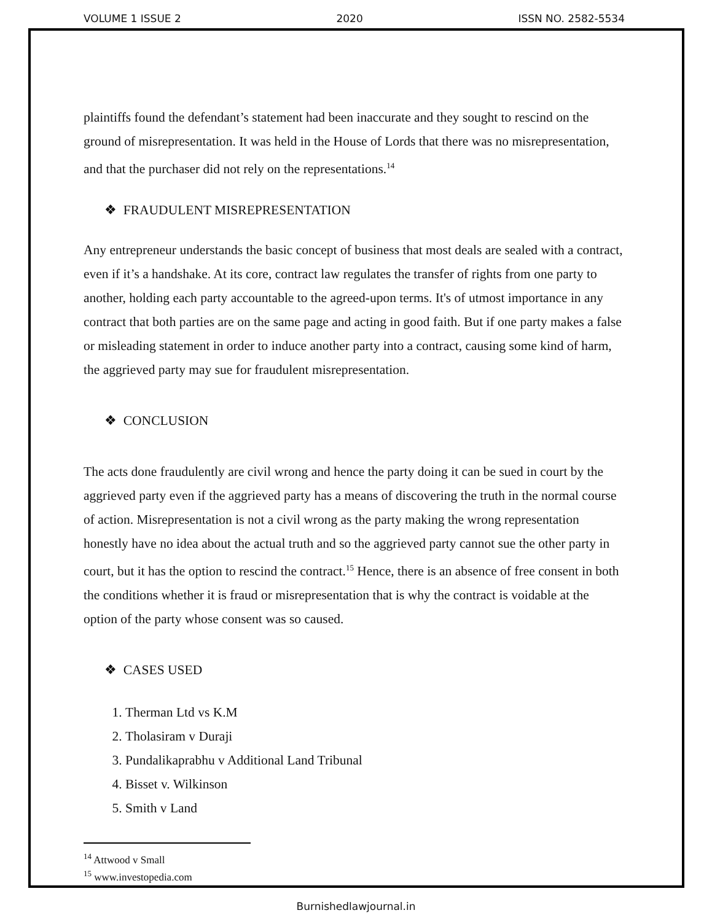VOLUME 1 ISSUE 2 2020 ISSN NO. 2582-5534
plaintiffs found the defendant’s statement had been inaccurate and they sought to rescind on the ground of misrepresentation. It was held in the House of Lords that there was no misrepresentation, and that the purchaser did not rely on the representations.<sup>14</sup>
❖ FRAUDULENT MISREPRESENTATION
Any entrepreneur understands the basic concept of business that most deals are sealed with a contract, even if it’s a handshake. At its core, contract law regulates the transfer of rights from one party to another, holding each party accountable to the agreed-upon terms. It's of utmost importance in any contract that both parties are on the same page and acting in good faith. But if one party makes a false or misleading statement in order to induce another party into a contract, causing some kind of harm, the aggrieved party may sue for fraudulent misrepresentation.
❖ CONCLUSION
The acts done fraudulently are civil wrong and hence the party doing it can be sued in court by the aggrieved party even if the aggrieved party has a means of discovering the truth in the normal course of action. Misrepresentation is not a civil wrong as the party making the wrong representation honestly have no idea about the actual truth and so the aggrieved party cannot sue the other party in court, but it has the option to rescind the contract.<sup>15</sup> Hence, there is an absence of free consent in both the conditions whether it is fraud or misrepresentation that is why the contract is voidable at the option of the party whose consent was so caused.
❖ CASES USED
1. Therman Ltd vs K.M
2. Tholasiram v Duraji
3. Pundalikaprabhu v Additional Land Tribunal
4. Bisset v. Wilkinson
5. Smith v Land
<sup>14</sup> Attwood v Small
<sup>15</sup> www.investopedia.com
Burnishedlawjournal.in